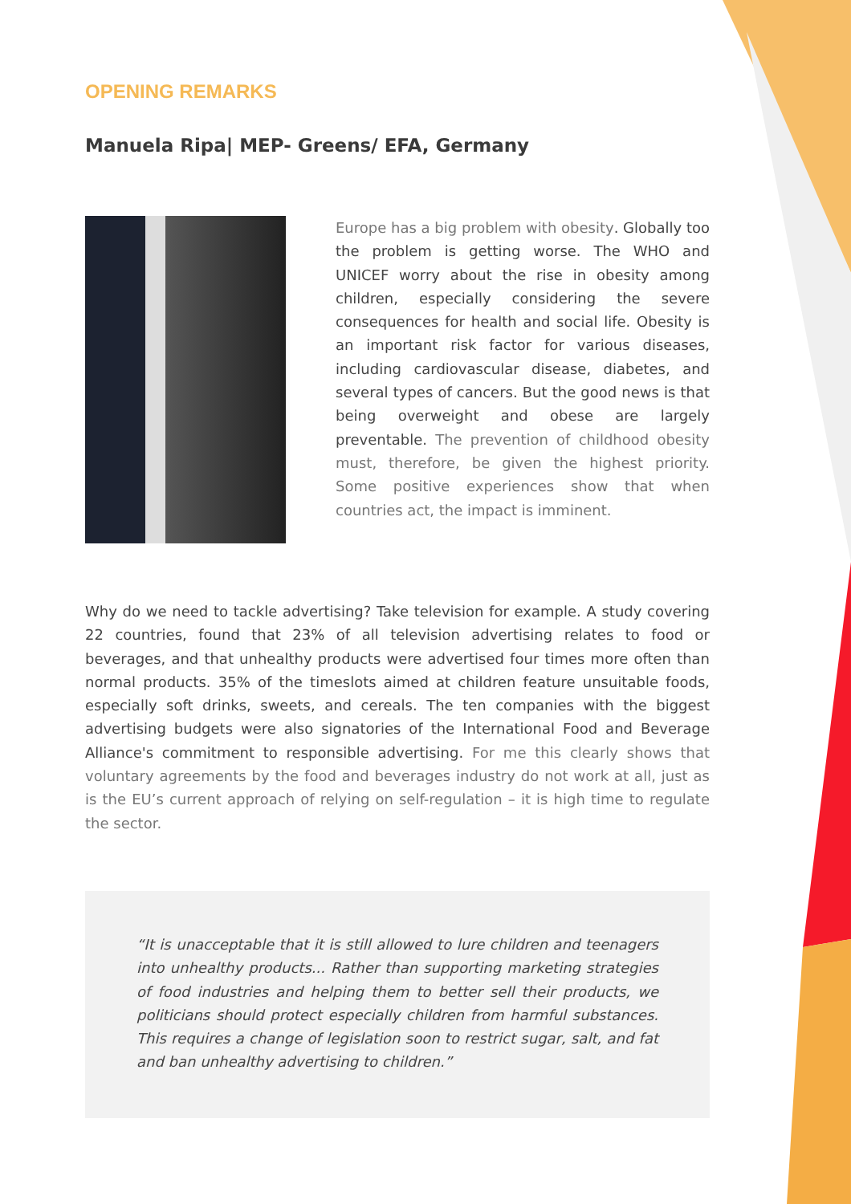OPENING REMARKS
Manuela Ripa| MEP- Greens/ EFA, Germany
Europe has a big problem with obesity. Globally too the problem is getting worse. The WHO and UNICEF worry about the rise in obesity among children, especially considering the severe consequences for health and social life. Obesity is an important risk factor for various diseases, including cardiovascular disease, diabetes, and several types of cancers. But the good news is that being overweight and obese are largely preventable. The prevention of childhood obesity must, therefore, be given the highest priority. Some positive experiences show that when countries act, the impact is imminent.
Why do we need to tackle advertising? Take television for example. A study covering 22 countries, found that 23% of all television advertising relates to food or beverages, and that unhealthy products were advertised four times more often than normal products. 35% of the timeslots aimed at children feature unsuitable foods, especially soft drinks, sweets, and cereals. The ten companies with the biggest advertising budgets were also signatories of the International Food and Beverage Alliance's commitment to responsible advertising. For me this clearly shows that voluntary agreements by the food and beverages industry do not work at all, just as is the EU’s current approach of relying on self-regulation – it is high time to regulate the sector.
“It is unacceptable that it is still allowed to lure children and teenagers into unhealthy products... Rather than supporting marketing strategies of food industries and helping them to better sell their products, we politicians should protect especially children from harmful substances. This requires a change of legislation soon to restrict sugar, salt, and fat and ban unhealthy advertising to children.”